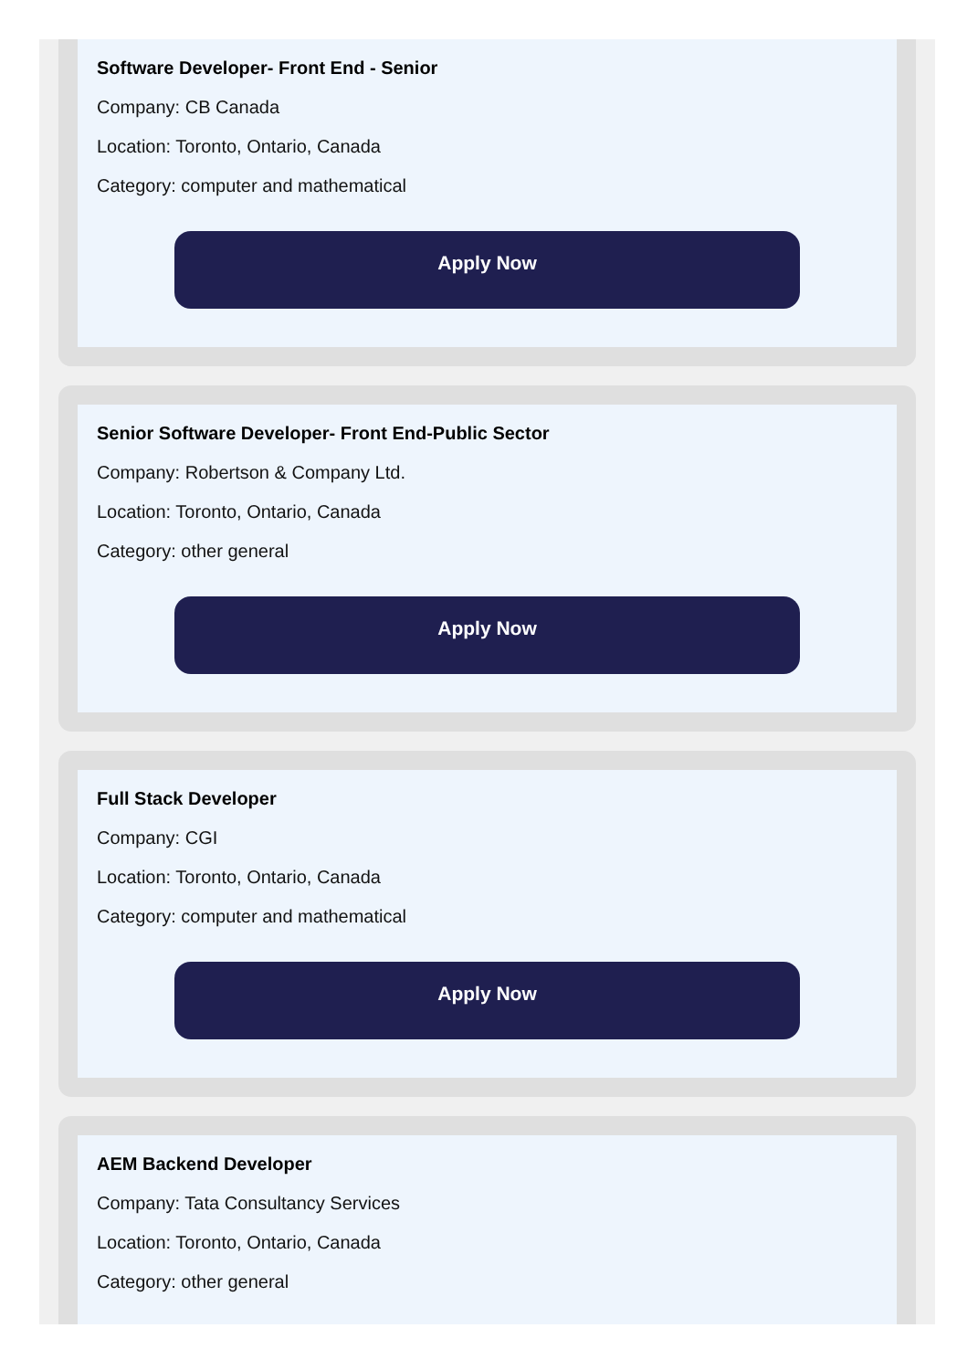Software Developer- Front End - Senior
Company: CB Canada
Location: Toronto, Ontario, Canada
Category: computer and mathematical
Apply Now
Senior Software Developer- Front End-Public Sector
Company: Robertson & Company Ltd.
Location: Toronto, Ontario, Canada
Category: other general
Apply Now
Full Stack Developer
Company: CGI
Location: Toronto, Ontario, Canada
Category: computer and mathematical
Apply Now
AEM Backend Developer
Company: Tata Consultancy Services
Location: Toronto, Ontario, Canada
Category: other general